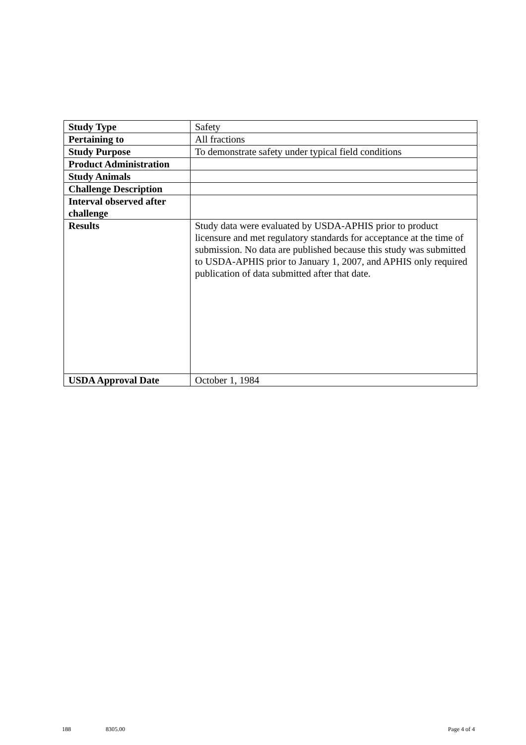| Study Type | Safety |
| Pertaining to | All fractions |
| Study Purpose | To demonstrate safety under typical field conditions |
| Product Administration | |
| Study Animals | |
| Challenge Description | |
| Interval observed after challenge | |
| Results | Study data were evaluated by USDA-APHIS prior to product licensure and met regulatory standards for acceptance at the time of submission. No data are published because this study was submitted to USDA-APHIS prior to January 1, 2007, and APHIS only required publication of data submitted after that date. |
| USDA Approval Date | October 1, 1984 |
188 8305.00 Page 4 of 4